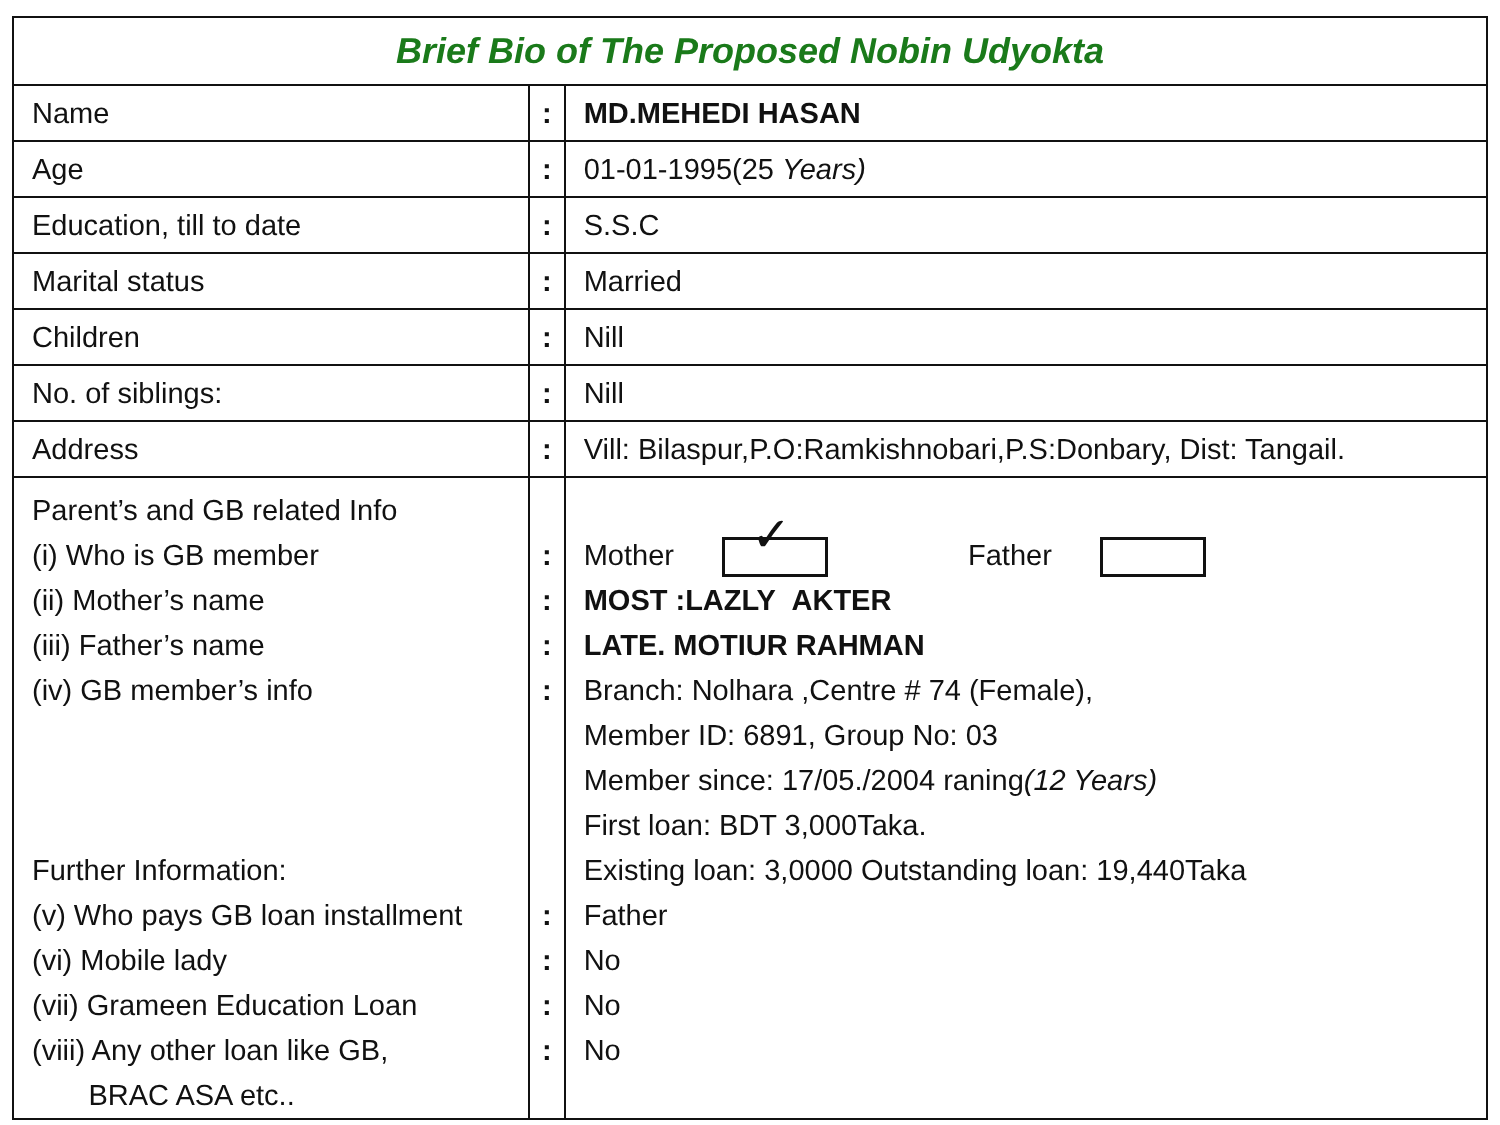| Brief Bio of The Proposed Nobin Udyokta | | |
| Name | : | MD.MEHEDI HASAN |
| Age | : | 01-01-1995(25 Years) |
| Education, till to date | : | S.S.C |
| Marital status | : | Married |
| Children | : | Nill |
| No. of siblings: | : | Nill |
| Address | : | Vill: Bilaspur,P.O:Ramkishnobari,P.S:Donbary, Dist: Tangail. |
| Parent’s and GB related Info (i) Who is GB member (ii) Mother’s name (iii) Father’s name (iv) GB member’s info Further Information: (v) Who pays GB loan installment (vi) Mobile lady (vii) Grameen Education Loan (viii) Any other loan like GB, BRAC ASA etc.. | : : : : : : : : | Mother ✓ Father MOST :LAZLY AKTER LATE. MOTIUR RAHMAN Branch: Nolhara ,Centre # 74 (Female), Member ID: 6891, Group No: 03 Member since: 17/05./2004 raning (12 Years) First loan: BDT 3,000Taka. Existing loan: 3,0000 Outstanding loan: 19,440Taka Father No No No |